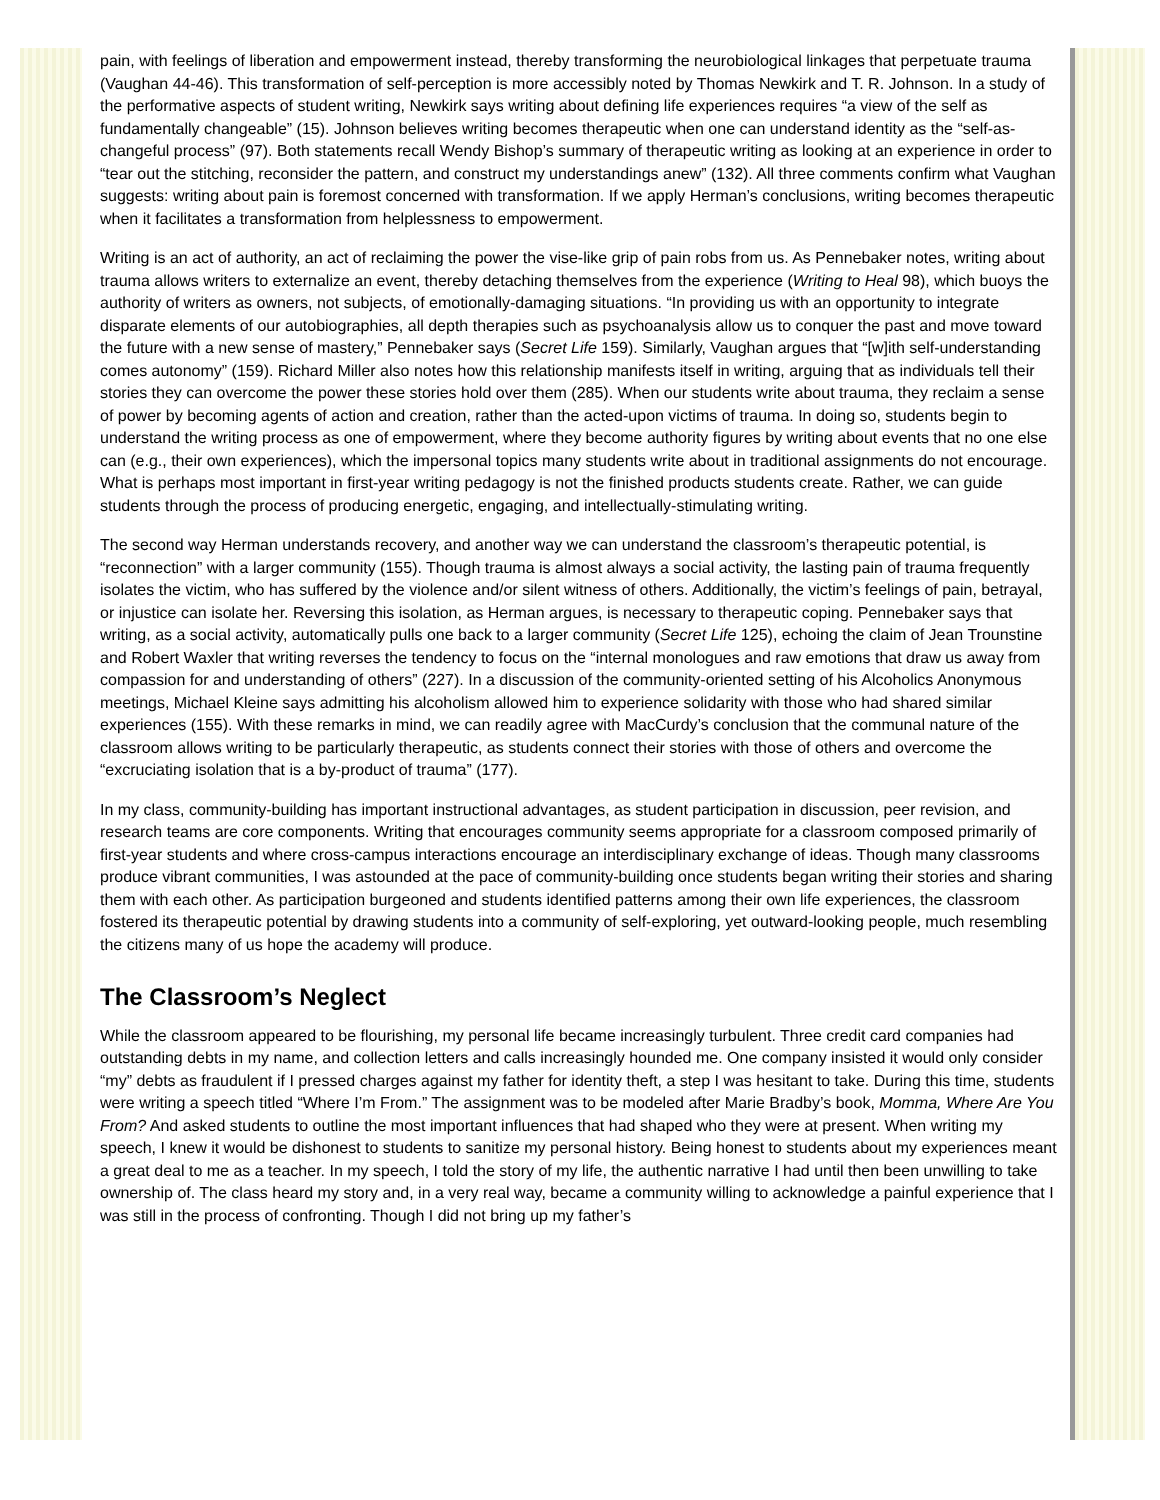pain, with feelings of liberation and empowerment instead, thereby transforming the neurobiological linkages that perpetuate trauma (Vaughan 44-46). This transformation of self-perception is more accessibly noted by Thomas Newkirk and T. R. Johnson. In a study of the performative aspects of student writing, Newkirk says writing about defining life experiences requires “a view of the self as fundamentally changeable” (15). Johnson believes writing becomes therapeutic when one can understand identity as the “self-as-changeful process” (97). Both statements recall Wendy Bishop’s summary of therapeutic writing as looking at an experience in order to “tear out the stitching, reconsider the pattern, and construct my understandings anew” (132). All three comments confirm what Vaughan suggests: writing about pain is foremost concerned with transformation. If we apply Herman’s conclusions, writing becomes therapeutic when it facilitates a transformation from helplessness to empowerment.
Writing is an act of authority, an act of reclaiming the power the vise-like grip of pain robs from us. As Pennebaker notes, writing about trauma allows writers to externalize an event, thereby detaching themselves from the experience (Writing to Heal 98), which buoys the authority of writers as owners, not subjects, of emotionally-damaging situations. “In providing us with an opportunity to integrate disparate elements of our autobiographies, all depth therapies such as psychoanalysis allow us to conquer the past and move toward the future with a new sense of mastery,” Pennebaker says (Secret Life 159). Similarly, Vaughan argues that “[w]ith self-understanding comes autonomy” (159). Richard Miller also notes how this relationship manifests itself in writing, arguing that as individuals tell their stories they can overcome the power these stories hold over them (285). When our students write about trauma, they reclaim a sense of power by becoming agents of action and creation, rather than the acted-upon victims of trauma. In doing so, students begin to understand the writing process as one of empowerment, where they become authority figures by writing about events that no one else can (e.g., their own experiences), which the impersonal topics many students write about in traditional assignments do not encourage. What is perhaps most important in first-year writing pedagogy is not the finished products students create. Rather, we can guide students through the process of producing energetic, engaging, and intellectually-stimulating writing.
The second way Herman understands recovery, and another way we can understand the classroom’s therapeutic potential, is “reconnection” with a larger community (155). Though trauma is almost always a social activity, the lasting pain of trauma frequently isolates the victim, who has suffered by the violence and/or silent witness of others. Additionally, the victim’s feelings of pain, betrayal, or injustice can isolate her. Reversing this isolation, as Herman argues, is necessary to therapeutic coping. Pennebaker says that writing, as a social activity, automatically pulls one back to a larger community (Secret Life 125), echoing the claim of Jean Trounstine and Robert Waxler that writing reverses the tendency to focus on the “internal monologues and raw emotions that draw us away from compassion for and understanding of others” (227). In a discussion of the community-oriented setting of his Alcoholics Anonymous meetings, Michael Kleine says admitting his alcoholism allowed him to experience solidarity with those who had shared similar experiences (155). With these remarks in mind, we can readily agree with MacCurdy’s conclusion that the communal nature of the classroom allows writing to be particularly therapeutic, as students connect their stories with those of others and overcome the “excruciating isolation that is a by-product of trauma” (177).
In my class, community-building has important instructional advantages, as student participation in discussion, peer revision, and research teams are core components. Writing that encourages community seems appropriate for a classroom composed primarily of first-year students and where cross-campus interactions encourage an interdisciplinary exchange of ideas. Though many classrooms produce vibrant communities, I was astounded at the pace of community-building once students began writing their stories and sharing them with each other. As participation burgeoned and students identified patterns among their own life experiences, the classroom fostered its therapeutic potential by drawing students into a community of self-exploring, yet outward-looking people, much resembling the citizens many of us hope the academy will produce.
The Classroom’s Neglect
While the classroom appeared to be flourishing, my personal life became increasingly turbulent. Three credit card companies had outstanding debts in my name, and collection letters and calls increasingly hounded me. One company insisted it would only consider “my” debts as fraudulent if I pressed charges against my father for identity theft, a step I was hesitant to take. During this time, students were writing a speech titled “Where I’m From.” The assignment was to be modeled after Marie Bradby’s book, Momma, Where Are You From? And asked students to outline the most important influences that had shaped who they were at present. When writing my speech, I knew it would be dishonest to students to sanitize my personal history. Being honest to students about my experiences meant a great deal to me as a teacher. In my speech, I told the story of my life, the authentic narrative I had until then been unwilling to take ownership of. The class heard my story and, in a very real way, became a community willing to acknowledge a painful experience that I was still in the process of confronting. Though I did not bring up my father’s